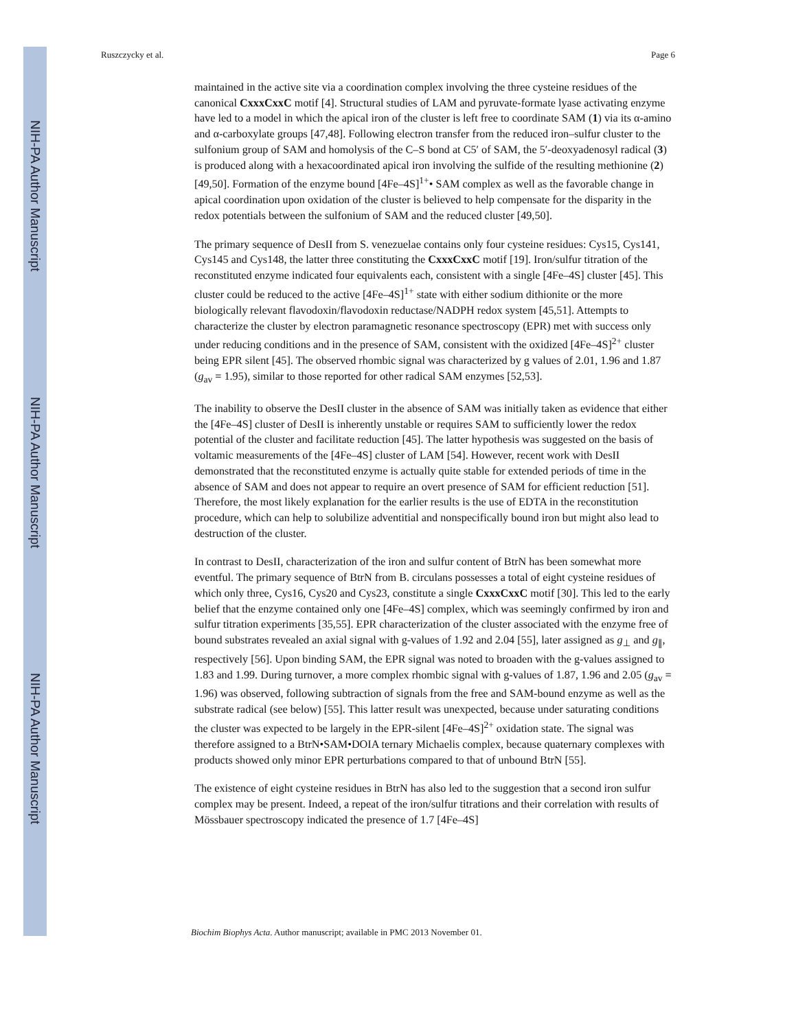NIH-PA Author Manuscript
NIH-PA Author Manuscript
NIH-PA Author Manuscript
Ruszczycky et al. Page 6
maintained in the active site via a coordination complex involving the three cysteine residues of the canonical CxxxCxxC motif [4]. Structural studies of LAM and pyruvate-formate lyase activating enzyme have led to a model in which the apical iron of the cluster is left free to coordinate SAM (1) via its α-amino and α-carboxylate groups [47,48]. Following electron transfer from the reduced iron–sulfur cluster to the sulfonium group of SAM and homolysis of the C–S bond at C5′ of SAM, the 5′-deoxyadenosyl radical (3) is produced along with a hexacoordinated apical iron involving the sulfide of the resulting methionine (2) [49,50]. Formation of the enzyme bound [4Fe–4S]<sup>1+</sup>• SAM complex as well as the favorable change in apical coordination upon oxidation of the cluster is believed to help compensate for the disparity in the redox potentials between the sulfonium of SAM and the reduced cluster [49,50].
The primary sequence of DesII from S. venezuelae contains only four cysteine residues: Cys15, Cys141, Cys145 and Cys148, the latter three constituting the CxxxCxxC motif [19]. Iron/sulfur titration of the reconstituted enzyme indicated four equivalents each, consistent with a single [4Fe–4S] cluster [45]. This cluster could be reduced to the active [4Fe–4S]<sup>1+</sup> state with either sodium dithionite or the more biologically relevant flavodoxin/flavodoxin reductase/NADPH redox system [45,51]. Attempts to characterize the cluster by electron paramagnetic resonance spectroscopy (EPR) met with success only under reducing conditions and in the presence of SAM, consistent with the oxidized [4Fe–4S]<sup>2+</sup> cluster being EPR silent [45]. The observed rhombic signal was characterized by g values of 2.01, 1.96 and 1.87 (g<sub>av</sub> = 1.95), similar to those reported for other radical SAM enzymes [52,53].
The inability to observe the DesII cluster in the absence of SAM was initially taken as evidence that either the [4Fe–4S] cluster of DesII is inherently unstable or requires SAM to sufficiently lower the redox potential of the cluster and facilitate reduction [45]. The latter hypothesis was suggested on the basis of voltamic measurements of the [4Fe–4S] cluster of LAM [54]. However, recent work with DesII demonstrated that the reconstituted enzyme is actually quite stable for extended periods of time in the absence of SAM and does not appear to require an overt presence of SAM for efficient reduction [51]. Therefore, the most likely explanation for the earlier results is the use of EDTA in the reconstitution procedure, which can help to solubilize adventitial and nonspecifically bound iron but might also lead to destruction of the cluster.
In contrast to DesII, characterization of the iron and sulfur content of BtrN has been somewhat more eventful. The primary sequence of BtrN from B. circulans possesses a total of eight cysteine residues of which only three, Cys16, Cys20 and Cys23, constitute a single CxxxCxxC motif [30]. This led to the early belief that the enzyme contained only one [4Fe–4S] complex, which was seemingly confirmed by iron and sulfur titration experiments [35,55]. EPR characterization of the cluster associated with the enzyme free of bound substrates revealed an axial signal with g-values of 1.92 and 2.04 [55], later assigned as g<sub>⊥</sub> and g<sub>∥</sub>, respectively [56]. Upon binding SAM, the EPR signal was noted to broaden with the g-values assigned to 1.83 and 1.99. During turnover, a more complex rhombic signal with g-values of 1.87, 1.96 and 2.05 (g<sub>av</sub> = 1.96) was observed, following subtraction of signals from the free and SAM-bound enzyme as well as the substrate radical (see below) [55]. This latter result was unexpected, because under saturating conditions the cluster was expected to be largely in the EPR-silent [4Fe–4S]<sup>2+</sup> oxidation state. The signal was therefore assigned to a BtrN•SAM•DOIA ternary Michaelis complex, because quaternary complexes with products showed only minor EPR perturbations compared to that of unbound BtrN [55].
The existence of eight cysteine residues in BtrN has also led to the suggestion that a second iron sulfur complex may be present. Indeed, a repeat of the iron/sulfur titrations and their correlation with results of Mössbauer spectroscopy indicated the presence of 1.7 [4Fe–4S]
Biochim Biophys Acta. Author manuscript; available in PMC 2013 November 01.